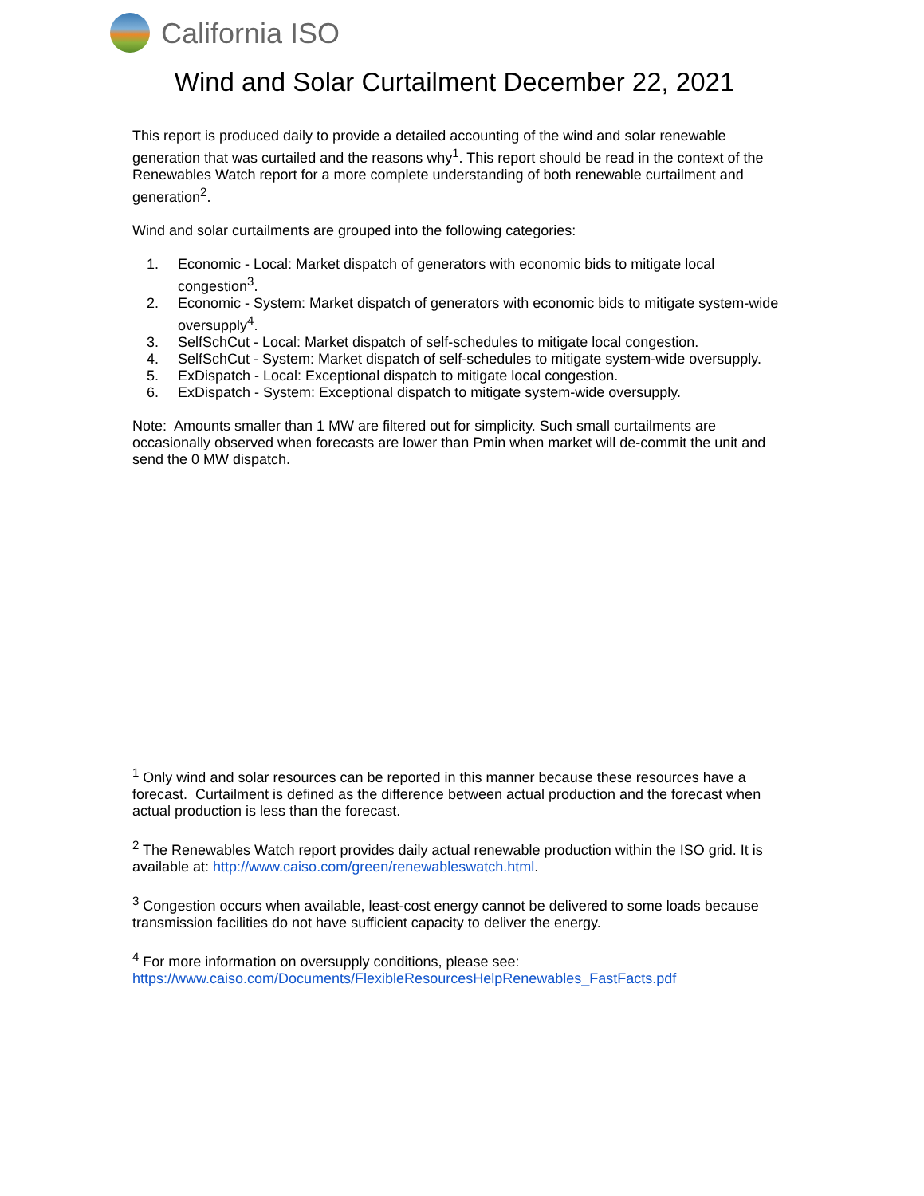California ISO
Wind and Solar Curtailment December 22, 2021
This report is produced daily to provide a detailed accounting of the wind and solar renewable generation that was curtailed and the reasons why<sup>1</sup>. This report should be read in the context of the Renewables Watch report for a more complete understanding of both renewable curtailment and generation<sup>2</sup>.
Wind and solar curtailments are grouped into the following categories:
1. Economic - Local: Market dispatch of generators with economic bids to mitigate local congestion<sup>3</sup>.
2. Economic - System: Market dispatch of generators with economic bids to mitigate system-wide oversupply<sup>4</sup>.
3. SelfSchCut - Local: Market dispatch of self-schedules to mitigate local congestion.
4. SelfSchCut - System: Market dispatch of self-schedules to mitigate system-wide oversupply.
5. ExDispatch - Local: Exceptional dispatch to mitigate local congestion.
6. ExDispatch - System: Exceptional dispatch to mitigate system-wide oversupply.
Note: Amounts smaller than 1 MW are filtered out for simplicity. Such small curtailments are occasionally observed when forecasts are lower than Pmin when market will de-commit the unit and send the 0 MW dispatch.
<sup>1</sup> Only wind and solar resources can be reported in this manner because these resources have a forecast. Curtailment is defined as the difference between actual production and the forecast when actual production is less than the forecast.
<sup>2</sup> The Renewables Watch report provides daily actual renewable production within the ISO grid. It is available at: http://www.caiso.com/green/renewableswatch.html.
<sup>3</sup> Congestion occurs when available, least-cost energy cannot be delivered to some loads because transmission facilities do not have sufficient capacity to deliver the energy.
<sup>4</sup> For more information on oversupply conditions, please see:
https://www.caiso.com/Documents/FlexibleResourcesHelpRenewables_FastFacts.pdf